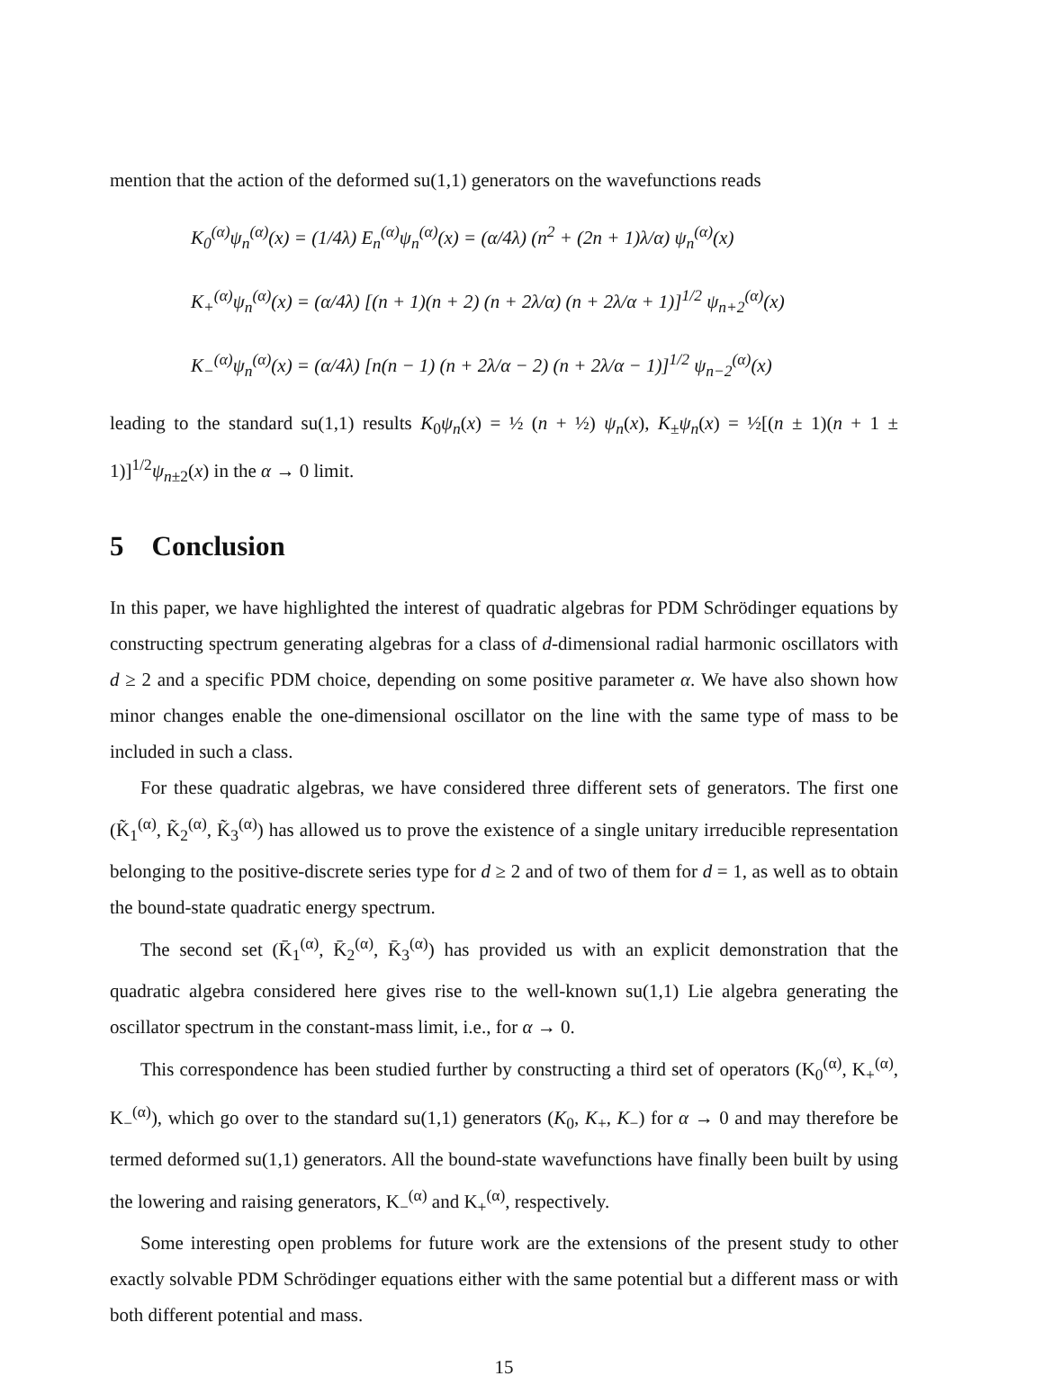mention that the action of the deformed su(1,1) generators on the wavefunctions reads
K<sub>0</sub><sup>(α)</sup>ψ<sub>n</sub><sup>(α)</sup>(x) = (1/4λ) E<sub>n</sub><sup>(α)</sup>ψ<sub>n</sub><sup>(α)</sup>(x) = (α/4λ) (n<sup>2</sup> + (2n + 1)λ/α) ψ<sub>n</sub><sup>(α)</sup>(x)
K<sub>+</sub><sup>(α)</sup>ψ<sub>n</sub><sup>(α)</sup>(x) = (α/4λ) [(n + 1)(n + 2) (n + 2λ/α) (n + 2λ/α + 1)]<sup>1/2</sup> ψ<sub>n+2</sub><sup>(α)</sup>(x)
K<sub>−</sub><sup>(α)</sup>ψ<sub>n</sub><sup>(α)</sup>(x) = (α/4λ) [n(n − 1) (n + 2λ/α − 2) (n + 2λ/α − 1)]<sup>1/2</sup> ψ<sub>n−2</sub><sup>(α)</sup>(x)
leading to the standard su(1,1) results K<sub>0</sub>ψ<sub>n</sub>(x) = ½ (n + ½) ψ<sub>n</sub>(x), K<sub>±</sub>ψ<sub>n</sub>(x) = ½[(n ± 1)(n + 1 ± 1)]<sup>1/2</sup>ψ<sub>n±2</sub>(x) in the α → 0 limit.
5 Conclusion
In this paper, we have highlighted the interest of quadratic algebras for PDM Schrödinger equations by constructing spectrum generating algebras for a class of d-dimensional radial harmonic oscillators with d ≥ 2 and a specific PDM choice, depending on some positive parameter α. We have also shown how minor changes enable the one-dimensional oscillator on the line with the same type of mass to be included in such a class.
For these quadratic algebras, we have considered three different sets of generators. The first one (K̃<sub>1</sub><sup>(α)</sup>, K̃<sub>2</sub><sup>(α)</sup>, K̃<sub>3</sub><sup>(α)</sup>) has allowed us to prove the existence of a single unitary irreducible representation belonging to the positive-discrete series type for d ≥ 2 and of two of them for d = 1, as well as to obtain the bound-state quadratic energy spectrum.
The second set (K̄<sub>1</sub><sup>(α)</sup>, K̄<sub>2</sub><sup>(α)</sup>, K̄<sub>3</sub><sup>(α)</sup>) has provided us with an explicit demonstration that the quadratic algebra considered here gives rise to the well-known su(1,1) Lie algebra generating the oscillator spectrum in the constant-mass limit, i.e., for α → 0.
This correspondence has been studied further by constructing a third set of operators (K<sub>0</sub><sup>(α)</sup>, K<sub>+</sub><sup>(α)</sup>, K<sub>−</sub><sup>(α)</sup>), which go over to the standard su(1,1) generators (K<sub>0</sub>, K<sub>+</sub>, K<sub>−</sub>) for α → 0 and may therefore be termed deformed su(1,1) generators. All the bound-state wavefunctions have finally been built by using the lowering and raising generators, K<sub>−</sub><sup>(α)</sup> and K<sub>+</sub><sup>(α)</sup>, respectively.
Some interesting open problems for future work are the extensions of the present study to other exactly solvable PDM Schrödinger equations either with the same potential but a different mass or with both different potential and mass.
15